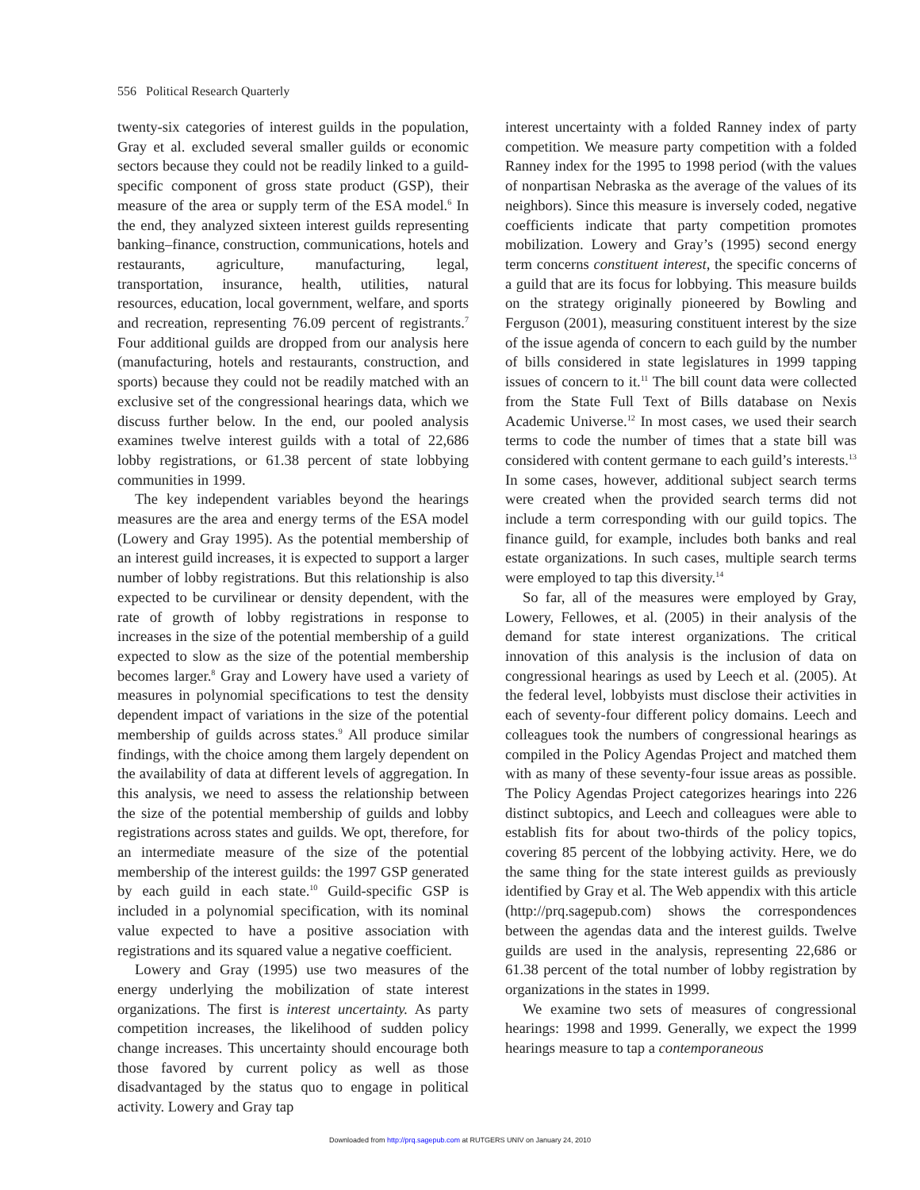556 Political Research Quarterly
twenty-six categories of interest guilds in the population, Gray et al. excluded several smaller guilds or economic sectors because they could not be readily linked to a guild-specific component of gross state product (GSP), their measure of the area or supply term of the ESA model.<sup>6</sup> In the end, they analyzed sixteen interest guilds representing banking–finance, construction, communications, hotels and restaurants, agriculture, manufacturing, legal, transportation, insurance, health, utilities, natural resources, education, local government, welfare, and sports and recreation, representing 76.09 percent of registrants.<sup>7</sup> Four additional guilds are dropped from our analysis here (manufacturing, hotels and restaurants, construction, and sports) because they could not be readily matched with an exclusive set of the congressional hearings data, which we discuss further below. In the end, our pooled analysis examines twelve interest guilds with a total of 22,686 lobby registrations, or 61.38 percent of state lobbying communities in 1999.
The key independent variables beyond the hearings measures are the area and energy terms of the ESA model (Lowery and Gray 1995). As the potential membership of an interest guild increases, it is expected to support a larger number of lobby registrations. But this relationship is also expected to be curvilinear or density dependent, with the rate of growth of lobby registrations in response to increases in the size of the potential membership of a guild expected to slow as the size of the potential membership becomes larger.<sup>8</sup> Gray and Lowery have used a variety of measures in polynomial specifications to test the density dependent impact of variations in the size of the potential membership of guilds across states.<sup>9</sup> All produce similar findings, with the choice among them largely dependent on the availability of data at different levels of aggregation. In this analysis, we need to assess the relationship between the size of the potential membership of guilds and lobby registrations across states and guilds. We opt, therefore, for an intermediate measure of the size of the potential membership of the interest guilds: the 1997 GSP generated by each guild in each state.<sup>10</sup> Guild-specific GSP is included in a polynomial specification, with its nominal value expected to have a positive association with registrations and its squared value a negative coefficient.
Lowery and Gray (1995) use two measures of the energy underlying the mobilization of state interest organizations. The first is interest uncertainty. As party competition increases, the likelihood of sudden policy change increases. This uncertainty should encourage both those favored by current policy as well as those disadvantaged by the status quo to engage in political activity. Lowery and Gray tap
interest uncertainty with a folded Ranney index of party competition. We measure party competition with a folded Ranney index for the 1995 to 1998 period (with the values of nonpartisan Nebraska as the average of the values of its neighbors). Since this measure is inversely coded, negative coefficients indicate that party competition promotes mobilization. Lowery and Gray’s (1995) second energy term concerns constituent interest, the specific concerns of a guild that are its focus for lobbying. This measure builds on the strategy originally pioneered by Bowling and Ferguson (2001), measuring constituent interest by the size of the issue agenda of concern to each guild by the number of bills considered in state legislatures in 1999 tapping issues of concern to it.<sup>11</sup> The bill count data were collected from the State Full Text of Bills database on Nexis Academic Universe.<sup>12</sup> In most cases, we used their search terms to code the number of times that a state bill was considered with content germane to each guild’s interests.<sup>13</sup> In some cases, however, additional subject search terms were created when the provided search terms did not include a term corresponding with our guild topics. The finance guild, for example, includes both banks and real estate organizations. In such cases, multiple search terms were employed to tap this diversity.<sup>14</sup>
So far, all of the measures were employed by Gray, Lowery, Fellowes, et al. (2005) in their analysis of the demand for state interest organizations. The critical innovation of this analysis is the inclusion of data on congressional hearings as used by Leech et al. (2005). At the federal level, lobbyists must disclose their activities in each of seventy-four different policy domains. Leech and colleagues took the numbers of congressional hearings as compiled in the Policy Agendas Project and matched them with as many of these seventy-four issue areas as possible. The Policy Agendas Project categorizes hearings into 226 distinct subtopics, and Leech and colleagues were able to establish fits for about two-thirds of the policy topics, covering 85 percent of the lobbying activity. Here, we do the same thing for the state interest guilds as previously identified by Gray et al. The Web appendix with this article (http://prq.sagepub.com) shows the correspondences between the agendas data and the interest guilds. Twelve guilds are used in the analysis, representing 22,686 or 61.38 percent of the total number of lobby registration by organizations in the states in 1999.
We examine two sets of measures of congressional hearings: 1998 and 1999. Generally, we expect the 1999 hearings measure to tap a contemporaneous
Downloaded from http://prq.sagepub.com at RUTGERS UNIV on January 24, 2010